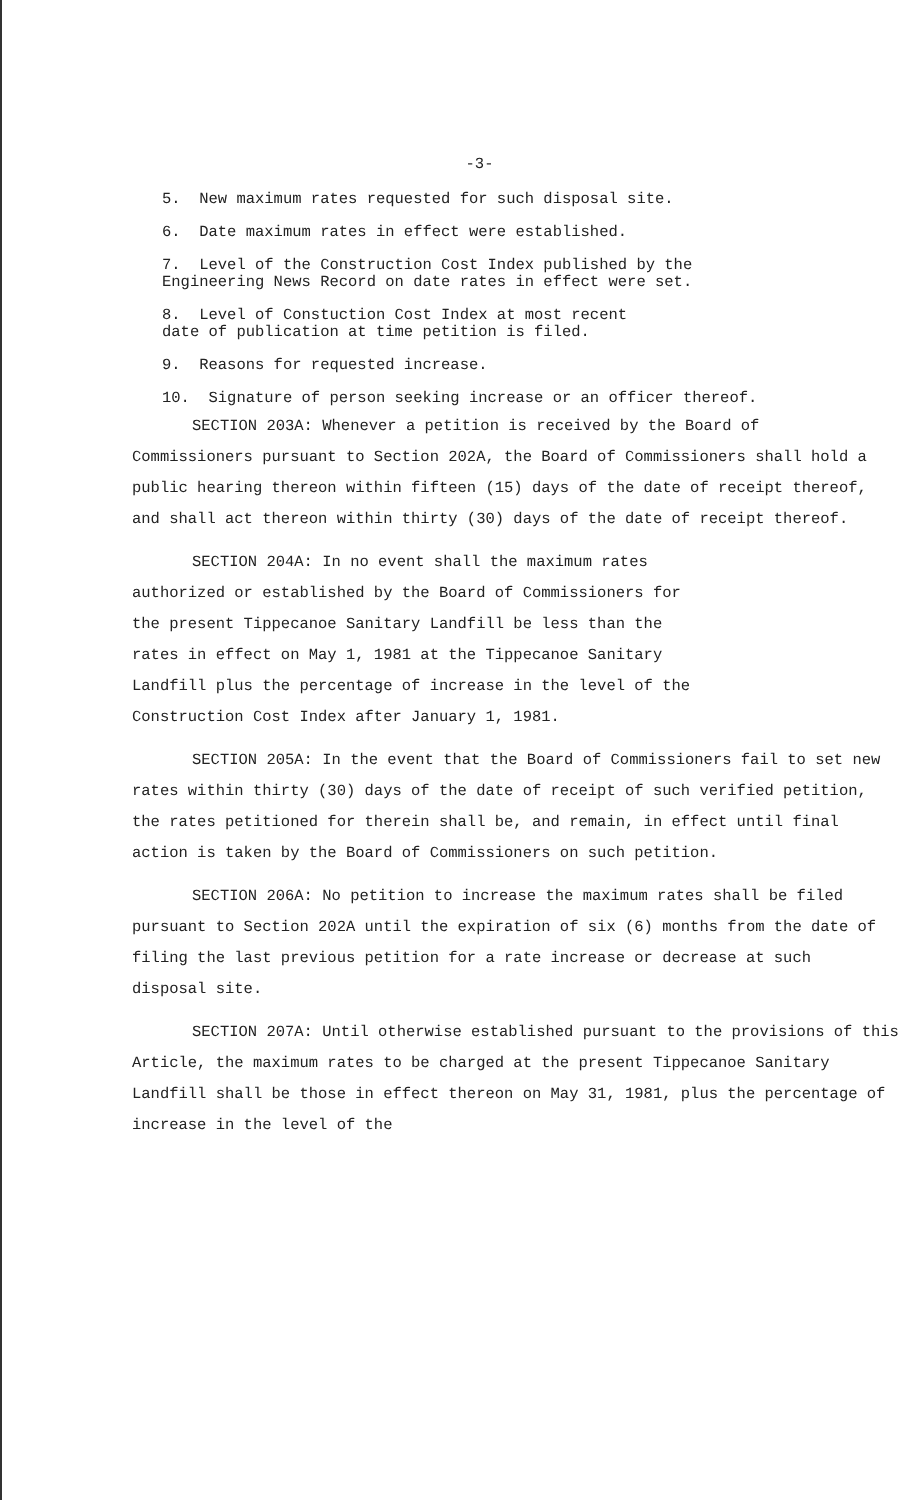-3-
5. New maximum rates requested for such disposal site.
6. Date maximum rates in effect were established.
7. Level of the Construction Cost Index published by the
Engineering News Record on date rates in effect were set.
8. Level of Constuction Cost Index at most recent
date of publication at time petition is filed.
9. Reasons for requested increase.
10. Signature of person seeking increase or an officer thereof.
SECTION 203A: Whenever a petition is received by the Board of Commissioners pursuant to Section 202A, the Board of Commissioners shall hold a public hearing thereon within fifteen (15) days of the date of receipt thereof, and shall act thereon within thirty (30) days of the date of receipt thereof.
SECTION 204A: In no event shall the maximum rates authorized or established by the Board of Commissioners for the present Tippecanoe Sanitary Landfill be less than the rates in effect on May 1, 1981 at the Tippecanoe Sanitary Landfill plus the percentage of increase in the level of the Construction Cost Index after January 1, 1981.
SECTION 205A: In the event that the Board of Commissioners fail to set new rates within thirty (30) days of the date of receipt of such verified petition, the rates petitioned for therein shall be, and remain, in effect until final action is taken by the Board of Commissioners on such petition.
SECTION 206A: No petition to increase the maximum rates shall be filed pursuant to Section 202A until the expiration of six (6) months from the date of filing the last previous petition for a rate increase or decrease at such disposal site.
SECTION 207A: Until otherwise established pursuant to the provisions of this Article, the maximum rates to be charged at the present Tippecanoe Sanitary Landfill shall be those in effect thereon on May 31, 1981, plus the percentage of increase in the level of the